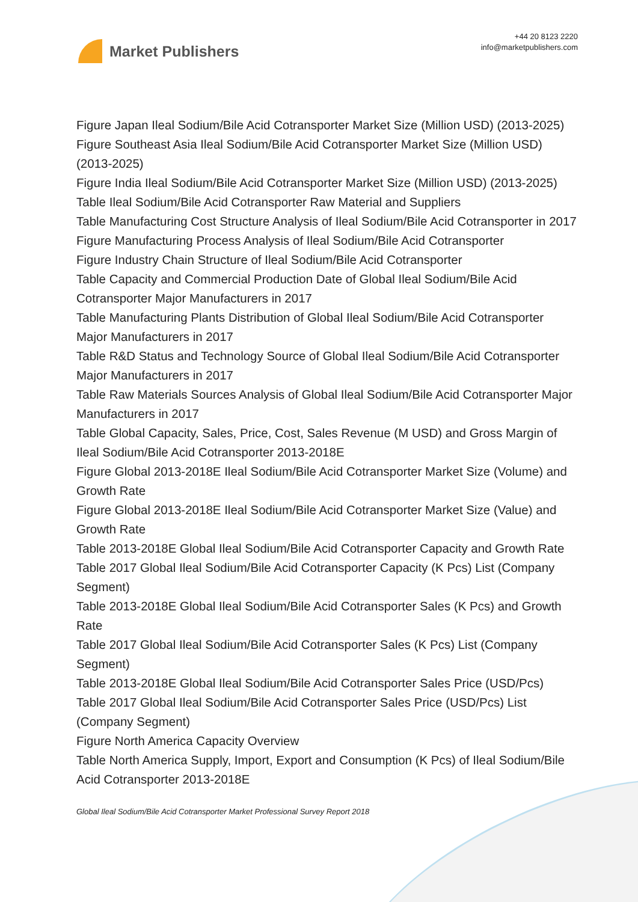Market Publishers
+44 20 8123 2220
info@marketpublishers.com
Figure Japan Ileal Sodium/Bile Acid Cotransporter Market Size (Million USD) (2013-2025)
Figure Southeast Asia Ileal Sodium/Bile Acid Cotransporter Market Size (Million USD) (2013-2025)
Figure India Ileal Sodium/Bile Acid Cotransporter Market Size (Million USD) (2013-2025)
Table Ileal Sodium/Bile Acid Cotransporter Raw Material and Suppliers
Table Manufacturing Cost Structure Analysis of Ileal Sodium/Bile Acid Cotransporter in 2017
Figure Manufacturing Process Analysis of Ileal Sodium/Bile Acid Cotransporter
Figure Industry Chain Structure of Ileal Sodium/Bile Acid Cotransporter
Table Capacity and Commercial Production Date of Global Ileal Sodium/Bile Acid Cotransporter Major Manufacturers in 2017
Table Manufacturing Plants Distribution of Global Ileal Sodium/Bile Acid Cotransporter Major Manufacturers in 2017
Table R&D Status and Technology Source of Global Ileal Sodium/Bile Acid Cotransporter Major Manufacturers in 2017
Table Raw Materials Sources Analysis of Global Ileal Sodium/Bile Acid Cotransporter Major Manufacturers in 2017
Table Global Capacity, Sales, Price, Cost, Sales Revenue (M USD) and Gross Margin of Ileal Sodium/Bile Acid Cotransporter 2013-2018E
Figure Global 2013-2018E Ileal Sodium/Bile Acid Cotransporter Market Size (Volume) and Growth Rate
Figure Global 2013-2018E Ileal Sodium/Bile Acid Cotransporter Market Size (Value) and Growth Rate
Table 2013-2018E Global Ileal Sodium/Bile Acid Cotransporter Capacity and Growth Rate
Table 2017 Global Ileal Sodium/Bile Acid Cotransporter Capacity (K Pcs) List (Company Segment)
Table 2013-2018E Global Ileal Sodium/Bile Acid Cotransporter Sales (K Pcs) and Growth Rate
Table 2017 Global Ileal Sodium/Bile Acid Cotransporter Sales (K Pcs) List (Company Segment)
Table 2013-2018E Global Ileal Sodium/Bile Acid Cotransporter Sales Price (USD/Pcs)
Table 2017 Global Ileal Sodium/Bile Acid Cotransporter Sales Price (USD/Pcs) List (Company Segment)
Figure North America Capacity Overview
Table North America Supply, Import, Export and Consumption (K Pcs) of Ileal Sodium/Bile Acid Cotransporter 2013-2018E
Global Ileal Sodium/Bile Acid Cotransporter Market Professional Survey Report 2018